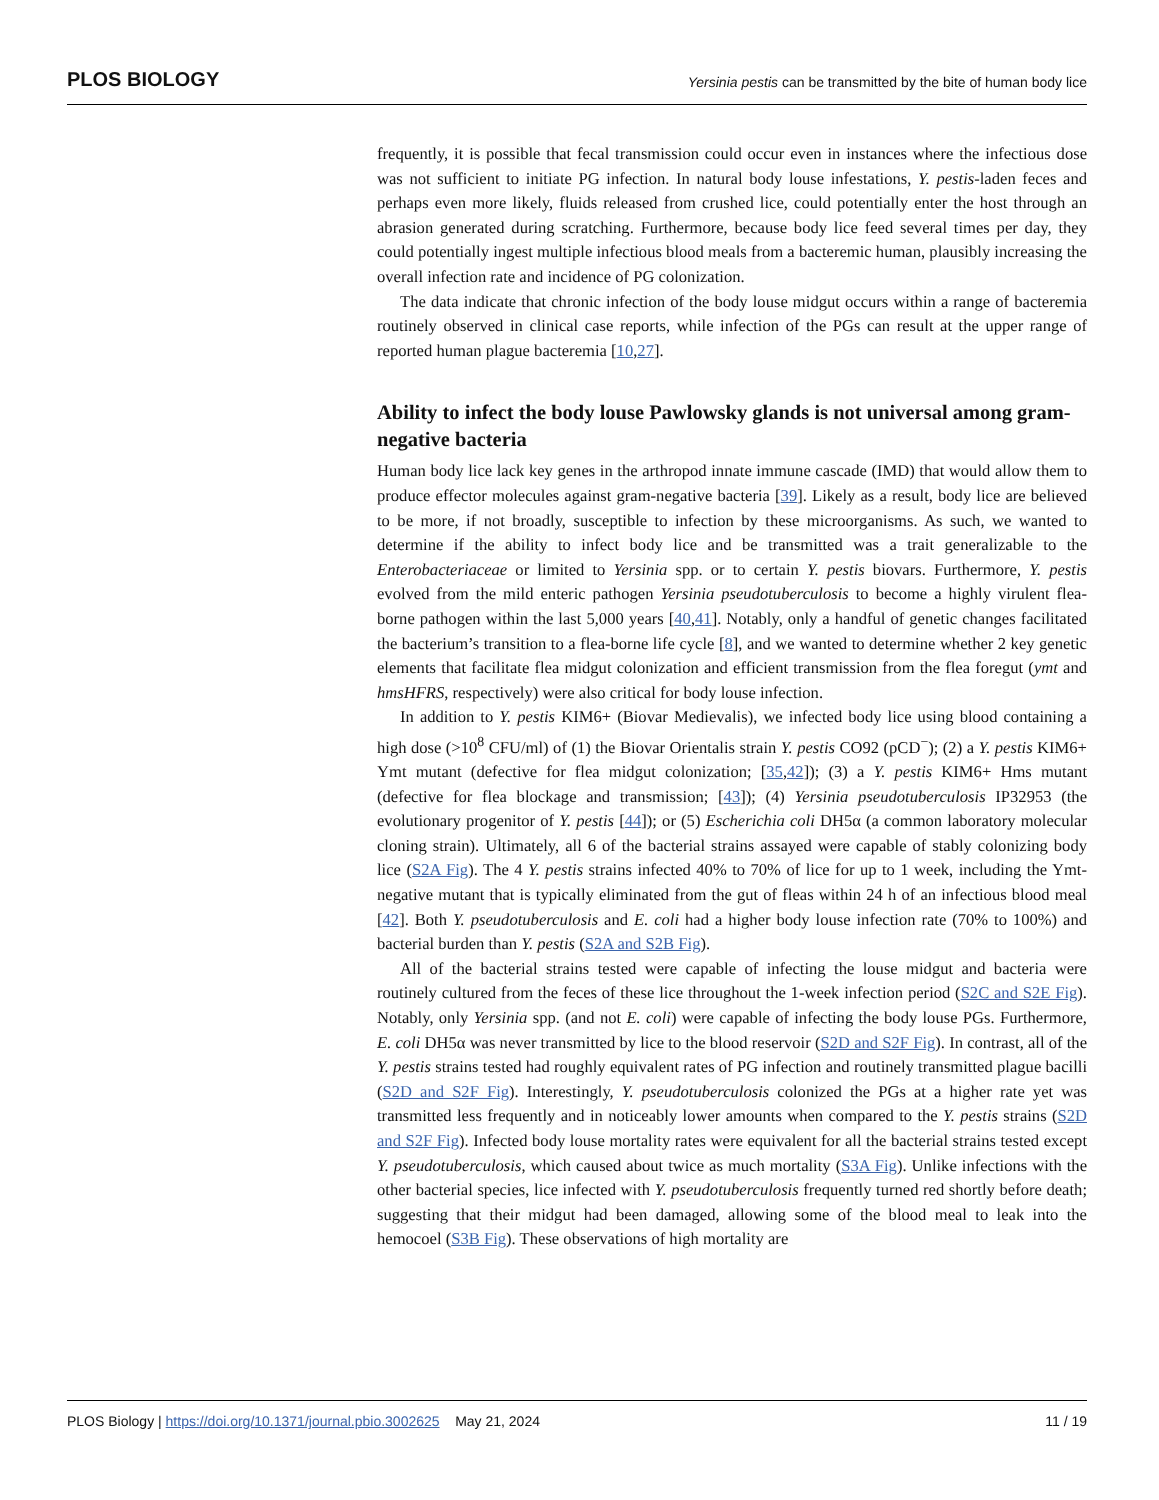PLOS BIOLOGY Yersinia pestis can be transmitted by the bite of human body lice
frequently, it is possible that fecal transmission could occur even in instances where the infectious dose was not sufficient to initiate PG infection. In natural body louse infestations, Y. pestis-laden feces and perhaps even more likely, fluids released from crushed lice, could potentially enter the host through an abrasion generated during scratching. Furthermore, because body lice feed several times per day, they could potentially ingest multiple infectious blood meals from a bacteremic human, plausibly increasing the overall infection rate and incidence of PG colonization.
The data indicate that chronic infection of the body louse midgut occurs within a range of bacteremia routinely observed in clinical case reports, while infection of the PGs can result at the upper range of reported human plague bacteremia [10,27].
Ability to infect the body louse Pawlowsky glands is not universal among gram-negative bacteria
Human body lice lack key genes in the arthropod innate immune cascade (IMD) that would allow them to produce effector molecules against gram-negative bacteria [39]. Likely as a result, body lice are believed to be more, if not broadly, susceptible to infection by these microorganisms. As such, we wanted to determine if the ability to infect body lice and be transmitted was a trait generalizable to the Enterobacteriaceae or limited to Yersinia spp. or to certain Y. pestis biovars. Furthermore, Y. pestis evolved from the mild enteric pathogen Yersinia pseudotuberculosis to become a highly virulent flea-borne pathogen within the last 5,000 years [40,41]. Notably, only a handful of genetic changes facilitated the bacterium’s transition to a flea-borne life cycle [8], and we wanted to determine whether 2 key genetic elements that facilitate flea midgut colonization and efficient transmission from the flea foregut (ymt and hmsHFRS, respectively) were also critical for body louse infection.
In addition to Y. pestis KIM6+ (Biovar Medievalis), we infected body lice using blood containing a high dose (>10<sup>8</sup> CFU/ml) of (1) the Biovar Orientalis strain Y. pestis CO92 (pCD<sup>−</sup>); (2) a Y. pestis KIM6+ Ymt mutant (defective for flea midgut colonization; [35,42]); (3) a Y. pestis KIM6+ Hms mutant (defective for flea blockage and transmission; [43]); (4) Yersinia pseudotuberculosis IP32953 (the evolutionary progenitor of Y. pestis [44]); or (5) Escherichia coli DH5α (a common laboratory molecular cloning strain). Ultimately, all 6 of the bacterial strains assayed were capable of stably colonizing body lice (S2A Fig). The 4 Y. pestis strains infected 40% to 70% of lice for up to 1 week, including the Ymt-negative mutant that is typically eliminated from the gut of fleas within 24 h of an infectious blood meal [42]. Both Y. pseudotuberculosis and E. coli had a higher body louse infection rate (70% to 100%) and bacterial burden than Y. pestis (S2A and S2B Fig).
All of the bacterial strains tested were capable of infecting the louse midgut and bacteria were routinely cultured from the feces of these lice throughout the 1-week infection period (S2C and S2E Fig). Notably, only Yersinia spp. (and not E. coli) were capable of infecting the body louse PGs. Furthermore, E. coli DH5α was never transmitted by lice to the blood reservoir (S2D and S2F Fig). In contrast, all of the Y. pestis strains tested had roughly equivalent rates of PG infection and routinely transmitted plague bacilli (S2D and S2F Fig). Interestingly, Y. pseudotuberculosis colonized the PGs at a higher rate yet was transmitted less frequently and in noticeably lower amounts when compared to the Y. pestis strains (S2D and S2F Fig). Infected body louse mortality rates were equivalent for all the bacterial strains tested except Y. pseudotuberculosis, which caused about twice as much mortality (S3A Fig). Unlike infections with the other bacterial species, lice infected with Y. pseudotuberculosis frequently turned red shortly before death; suggesting that their midgut had been damaged, allowing some of the blood meal to leak into the hemocoel (S3B Fig). These observations of high mortality are
PLOS Biology | https://doi.org/10.1371/journal.pbio.3002625 May 21, 2024 11 / 19